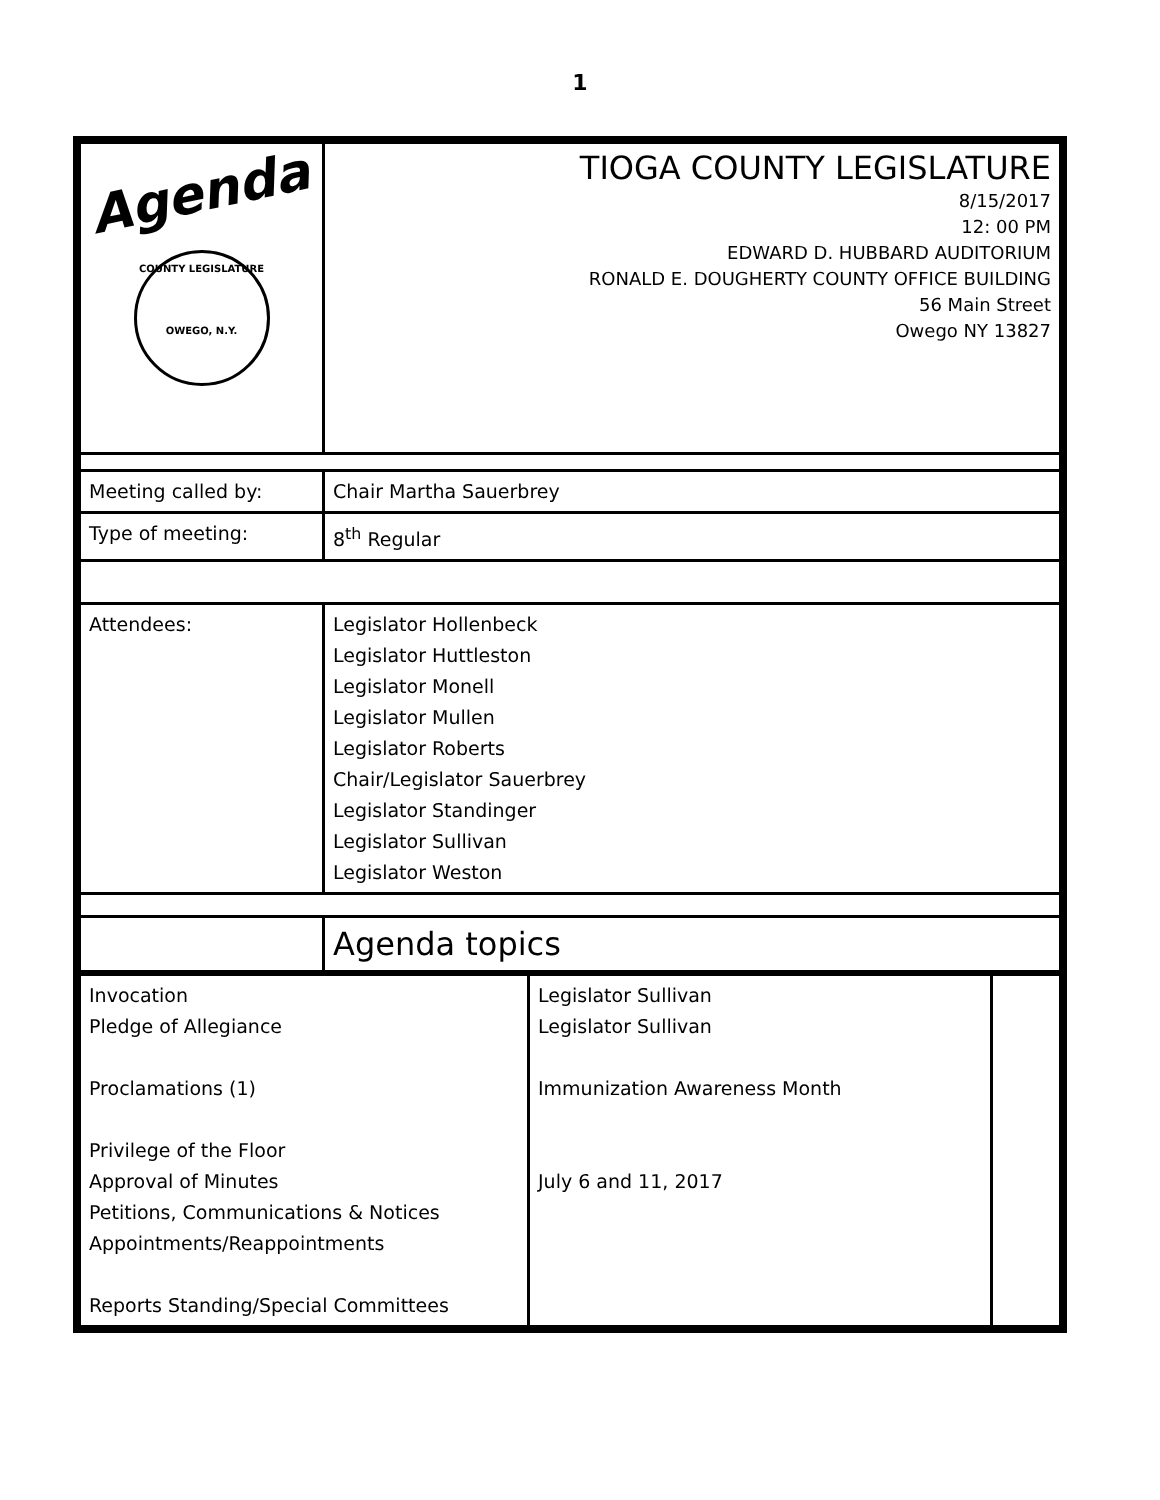1
| Agenda COUNTY LEGISLATURE OWEGO, N.Y. | TIOGA COUNTY LEGISLATURE 8/15/2017 12: 00 PM EDWARD D. HUBBARD AUDITORIUM RONALD E. DOUGHERTY COUNTY OFFICE BUILDING 56 Main Street Owego NY 13827 |
| Meeting called by: | Chair Martha Sauerbrey |
| Type of meeting: | 8<sup>th</sup> Regular |
| Attendees: | Legislator Hollenbeck Legislator Huttleston Legislator Monell Legislator Mullen Legislator Roberts Chair/Legislator Sauerbrey Legislator Standinger Legislator Sullivan Legislator Weston |
| | Agenda topics |
| Invocation Pledge of Allegiance Proclamations (1) Privilege of the Floor Approval of Minutes Petitions, Communications & Notices Appointments/Reappointments Reports Standing/Special Committees | Legislator Sullivan Legislator Sullivan Immunization Awareness Month July 6 and 11, 2017 | |